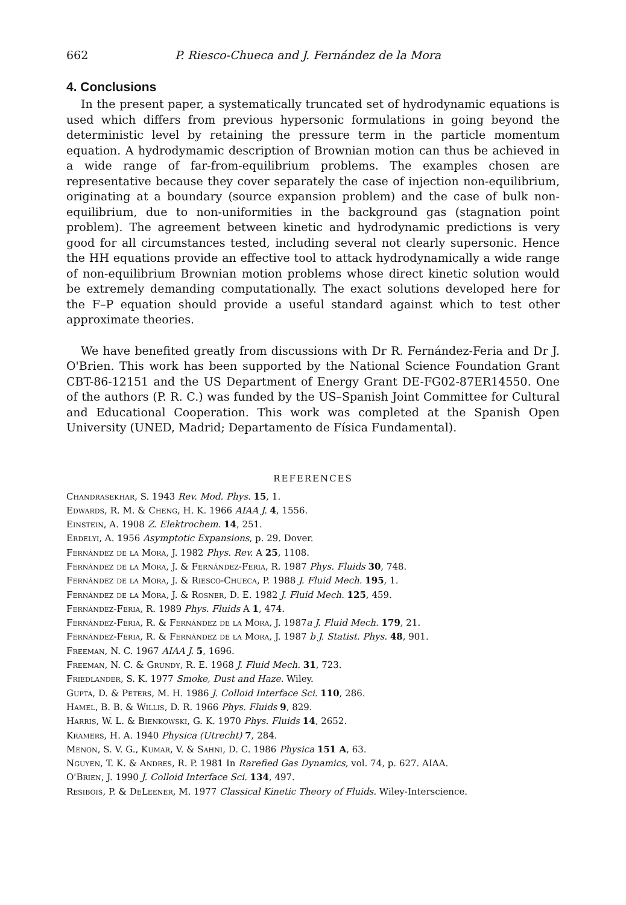662 P. Riesco-Chueca and J. Fernández de la Mora
4. Conclusions
In the present paper, a systematically truncated set of hydrodynamic equations is used which differs from previous hypersonic formulations in going beyond the deterministic level by retaining the pressure term in the particle momentum equation. A hydrodymamic description of Brownian motion can thus be achieved in a wide range of far-from-equilibrium problems. The examples chosen are representative because they cover separately the case of injection non-equilibrium, originating at a boundary (source expansion problem) and the case of bulk non-equilibrium, due to non-uniformities in the background gas (stagnation point problem). The agreement between kinetic and hydrodynamic predictions is very good for all circumstances tested, including several not clearly supersonic. Hence the HH equations provide an effective tool to attack hydrodynamically a wide range of non-equilibrium Brownian motion problems whose direct kinetic solution would be extremely demanding computationally. The exact solutions developed here for the F–P equation should provide a useful standard against which to test other approximate theories.
We have benefited greatly from discussions with Dr R. Fernández-Feria and Dr J. O'Brien. This work has been supported by the National Science Foundation Grant CBT-86-12151 and the US Department of Energy Grant DE-FG02-87ER14550. One of the authors (P. R. C.) was funded by the US–Spanish Joint Committee for Cultural and Educational Cooperation. This work was completed at the Spanish Open University (UNED, Madrid; Departamento de Física Fundamental).
REFERENCES
Chandrasekhar, S. 1943 Rev. Mod. Phys. 15, 1.
Edwards, R. M. & Cheng, H. K. 1966 AIAA J. 4, 1556.
Einstein, A. 1908 Z. Elektrochem. 14, 251.
Erdelyi, A. 1956 Asymptotic Expansions, p. 29. Dover.
Fernández de la Mora, J. 1982 Phys. Rev. A 25, 1108.
Fernández de la Mora, J. & Fernández-Feria, R. 1987 Phys. Fluids 30, 748.
Fernández de la Mora, J. & Riesco-Chueca, P. 1988 J. Fluid Mech. 195, 1.
Fernández de la Mora, J. & Rosner, D. E. 1982 J. Fluid Mech. 125, 459.
Fernández-Feria, R. 1989 Phys. Fluids A 1, 474.
Fernández-Feria, R. & Fernández de la Mora, J. 1987a J. Fluid Mech. 179, 21.
Fernández-Feria, R. & Fernández de la Mora, J. 1987 b J. Statist. Phys. 48, 901.
Freeman, N. C. 1967 AIAA J. 5, 1696.
Freeman, N. C. & Grundy, R. E. 1968 J. Fluid Mech. 31, 723.
Friedlander, S. K. 1977 Smoke, Dust and Haze. Wiley.
Gupta, D. & Peters, M. H. 1986 J. Colloid Interface Sci. 110, 286.
Hamel, B. B. & Willis, D. R. 1966 Phys. Fluids 9, 829.
Harris, W. L. & Bienkowski, G. K. 1970 Phys. Fluids 14, 2652.
Kramers, H. A. 1940 Physica (Utrecht) 7, 284.
Menon, S. V. G., Kumar, V. & Sahni, D. C. 1986 Physica 151 A, 63.
Nguyen, T. K. & Andres, R. P. 1981 In Rarefied Gas Dynamics, vol. 74, p. 627. AIAA.
O'Brien, J. 1990 J. Colloid Interface Sci. 134, 497.
Resibois, P. & DeLeener, M. 1977 Classical Kinetic Theory of Fluids. Wiley-Interscience.